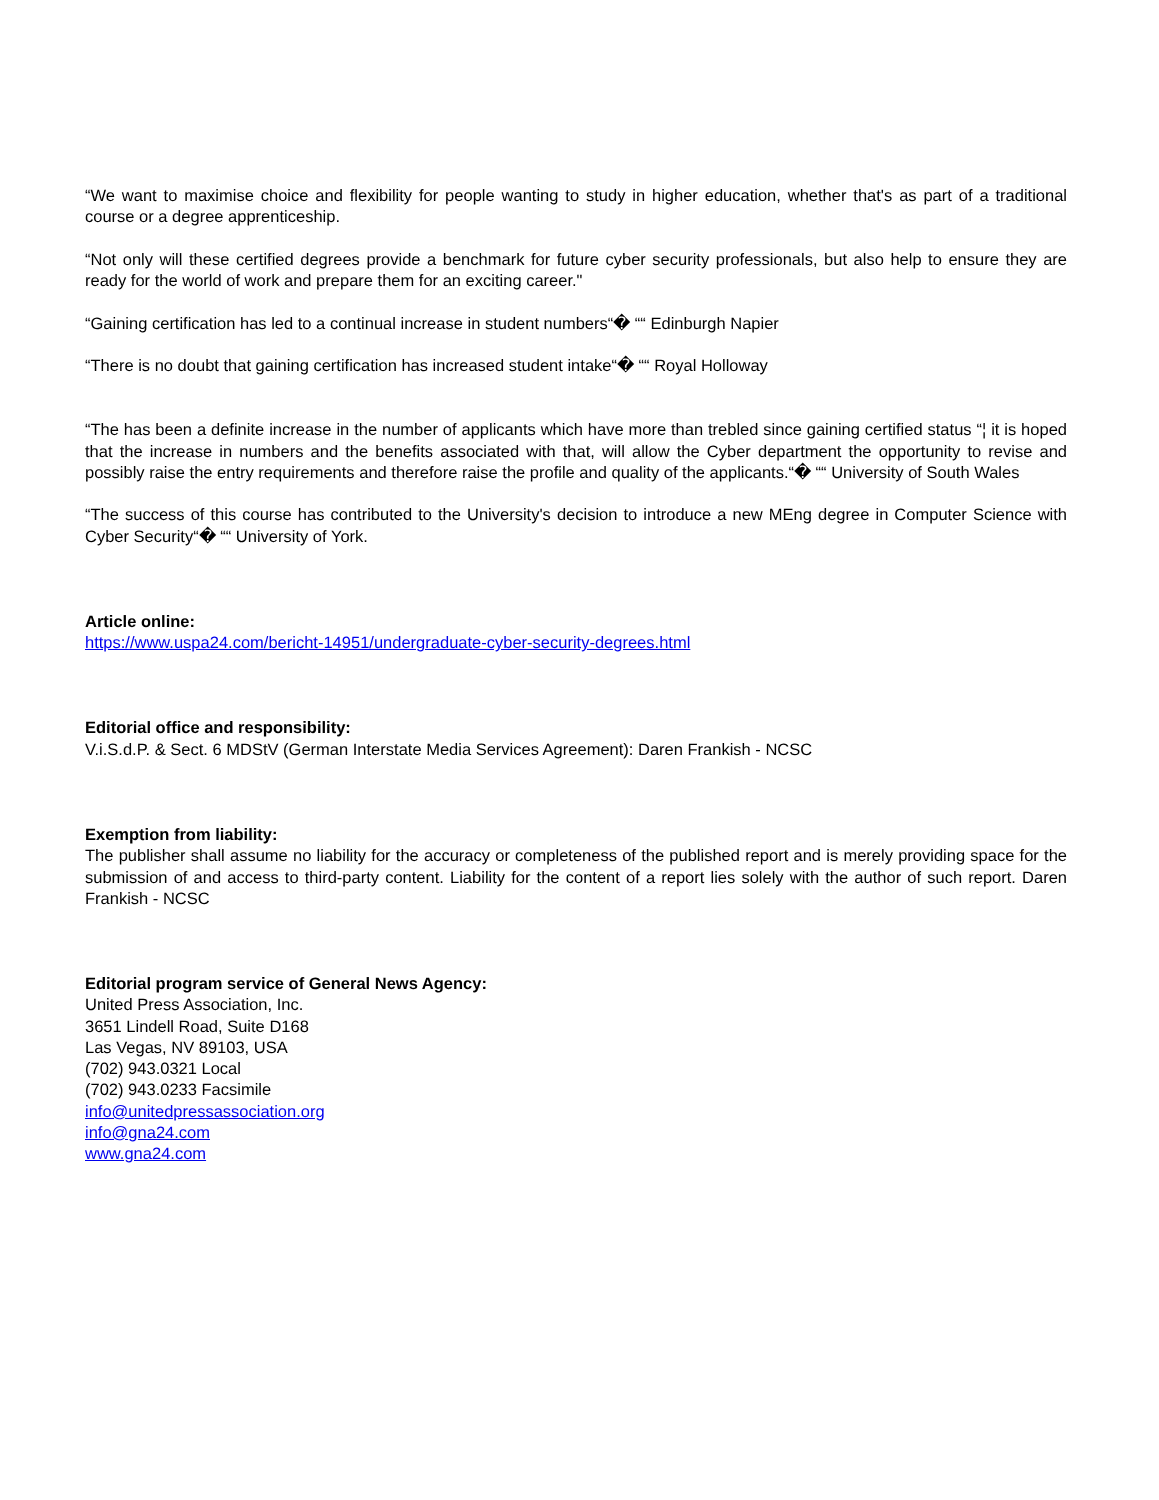“We want to maximise choice and flexibility for people wanting to study in higher education, whether that's as part of a traditional course or a degree apprenticeship.
“Not only will these certified degrees provide a benchmark for future cyber security professionals, but also help to ensure they are ready for the world of work and prepare them for an exciting career."
“Gaining certification has led to a continual increase in student numbers“� ““ Edinburgh Napier
“There is no doubt that gaining certification has increased student intake“� ““ Royal Holloway
“The has been a definite increase in the number of applicants which have more than trebled since gaining certified status “¦ it is hoped that the increase in numbers and the benefits associated with that, will allow the Cyber department the opportunity to revise and possibly raise the entry requirements and therefore raise the profile and quality of the applicants.“� ““ University of South Wales
“The success of this course has contributed to the University's decision to introduce a new MEng degree in Computer Science with Cyber Security“� ““ University of York.
Article online:
https://www.uspa24.com/bericht-14951/undergraduate-cyber-security-degrees.html
Editorial office and responsibility:
V.i.S.d.P. & Sect. 6 MDStV (German Interstate Media Services Agreement): Daren Frankish - NCSC
Exemption from liability:
The publisher shall assume no liability for the accuracy or completeness of the published report and is merely providing space for the submission of and access to third-party content. Liability for the content of a report lies solely with the author of such report. Daren Frankish - NCSC
Editorial program service of General News Agency:
United Press Association, Inc.
3651 Lindell Road, Suite D168
Las Vegas, NV 89103, USA
(702) 943.0321 Local
(702) 943.0233 Facsimile
info@unitedpressassociation.org
info@gna24.com
www.gna24.com